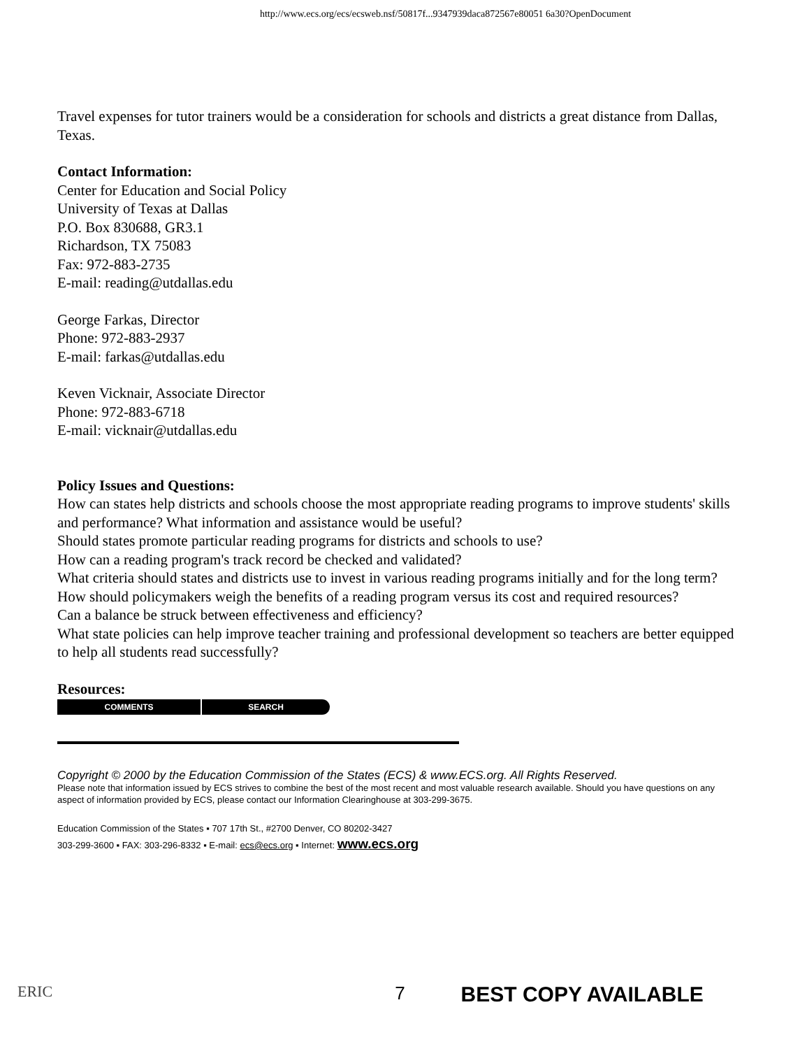http://www.ecs.org/ecs/ecsweb.nsf/50817f...9347939daca872567e80051 6a30?OpenDocument
Travel expenses for tutor trainers would be a consideration for schools and districts a great distance from Dallas, Texas.
Contact Information:
Center for Education and Social Policy
University of Texas at Dallas
P.O. Box 830688, GR3.1
Richardson, TX 75083
Fax: 972-883-2735
E-mail: reading@utdallas.edu
George Farkas, Director
Phone: 972-883-2937
E-mail: farkas@utdallas.edu
Keven Vicknair, Associate Director
Phone: 972-883-6718
E-mail: vicknair@utdallas.edu
Policy Issues and Questions:
How can states help districts and schools choose the most appropriate reading programs to improve students' skills and performance? What information and assistance would be useful?
Should states promote particular reading programs for districts and schools to use?
How can a reading program's track record be checked and validated?
What criteria should states and districts use to invest in various reading programs initially and for the long term?
How should policymakers weigh the benefits of a reading program versus its cost and required resources?
Can a balance be struck between effectiveness and efficiency?
What state policies can help improve teacher training and professional development so teachers are better equipped to help all students read successfully?
Resources:
COMMENTS SEARCH
Copyright © 2000 by the Education Commission of the States (ECS) & www.ECS.org. All Rights Reserved.
Please note that information issued by ECS strives to combine the best of the most recent and most valuable research available. Should you have questions on any aspect of information provided by ECS, please contact our Information Clearinghouse at 303-299-3675.
Education Commission of the States ▪ 707 17th St., #2700 Denver, CO 80202-3427
303-299-3600 ▪ FAX: 303-296-8332 ▪ E-mail: ecs@ecs.org ▪ Internet: www.ecs.org
ERIC
7
BEST COPY AVAILABLE